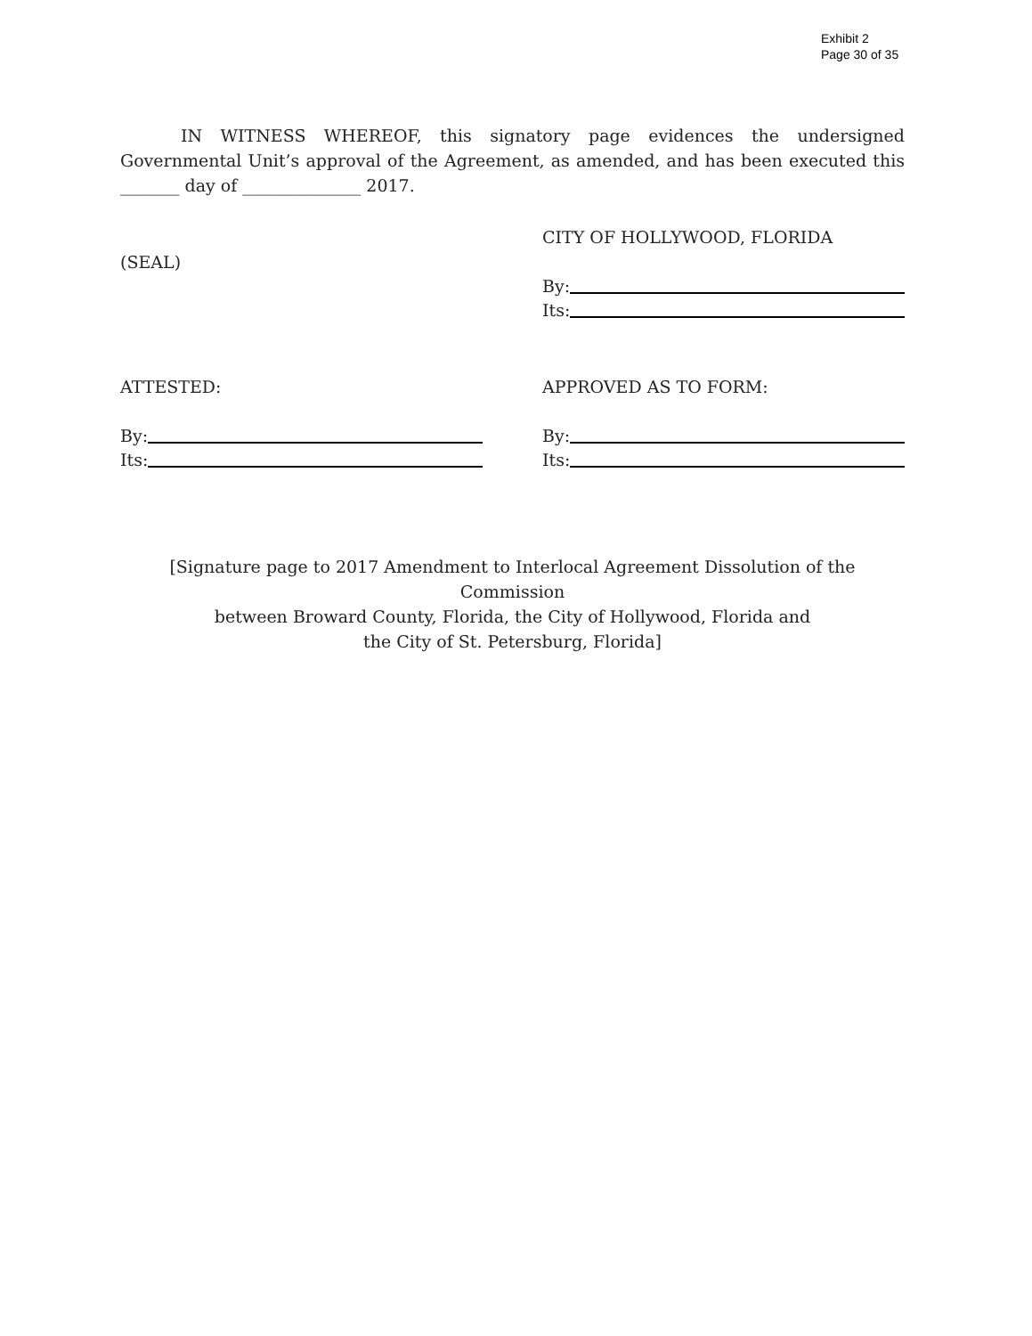Exhibit 2
Page 30 of 35
IN WITNESS WHEREOF, this signatory page evidences the undersigned Governmental Unit’s approval of the Agreement, as amended, and has been executed this _______ day of ______________ 2017.
(SEAL)
CITY OF HOLLYWOOD, FLORIDA
By:
Its:
ATTESTED:
By:
Its:
APPROVED AS TO FORM:
By:
Its:
[Signature page to 2017 Amendment to Interlocal Agreement Dissolution of the Commission
between Broward County, Florida, the City of Hollywood, Florida and
the City of St. Petersburg, Florida]